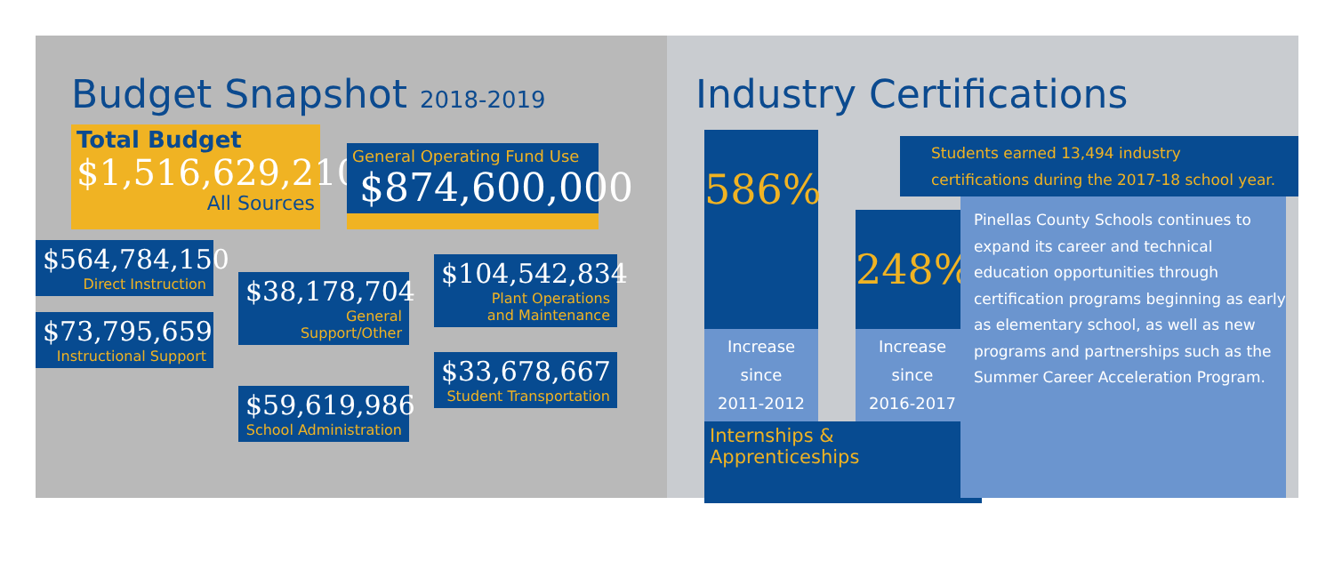Budget Snapshot 2018-2019
Total Budget
$1,516,629,210
All Sources
General Operating Fund Use
$874,600,000
$564,784,150
Direct Instruction
$73,795,659
Instructional Support
$38,178,704
General Support/Other
$59,619,986
School Administration
$104,542,834
Plant Operations
and Maintenance
$33,678,667
Student Transportation
Industry Certifications
586%
Increase since
2011-2012
248%
Increase since
2016-2017
Internships & Apprenticeships
Students earned 13,494 industry
certifications during the 2017-18 school year.
Pinellas County Schools continues to expand its career and technical education opportunities through certification programs beginning as early as elementary school, as well as new programs and partnerships such as the Summer Career Acceleration Program.